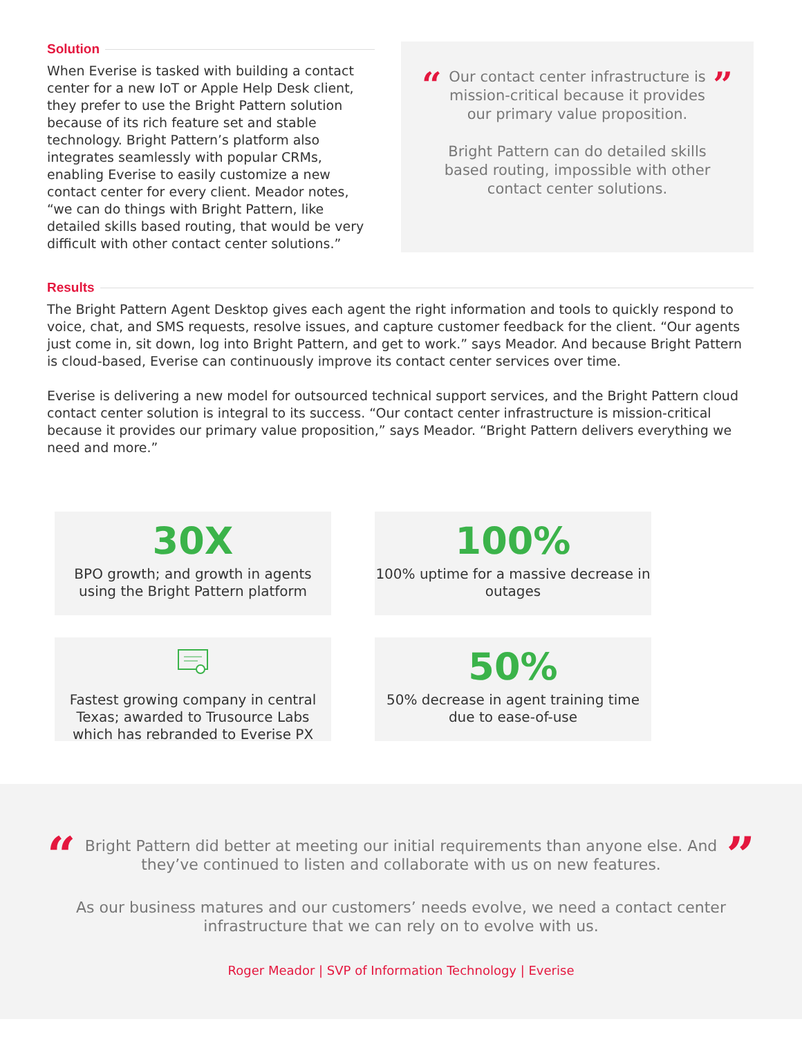Solution
When Everise is tasked with building a contact center for a new IoT or Apple Help Desk client, they prefer to use the Bright Pattern solution because of its rich feature set and stable technology. Bright Pattern’s platform also integrates seamlessly with popular CRMs, enabling Everise to easily customize a new contact center for every client. Meador notes, “we can do things with Bright Pattern, like detailed skills based routing, that would be very difficult with other contact center solutions.”
“
Our contact center infrastructure is mission-critical because it provides our primary value proposition.
Bright Pattern can do detailed skills based routing, impossible with other contact center solutions.
”
Results
The Bright Pattern Agent Desktop gives each agent the right information and tools to quickly respond to voice, chat, and SMS requests, resolve issues, and capture customer feedback for the client. “Our agents just come in, sit down, log into Bright Pattern, and get to work.” says Meador. And because Bright Pattern is cloud-based, Everise can continuously improve its contact center services over time.
Everise is delivering a new model for outsourced technical support services, and the Bright Pattern cloud contact center solution is integral to its success. “Our contact center infrastructure is mission-critical because it provides our primary value proposition,” says Meador. “Bright Pattern delivers everything we need and more.”
30X
BPO growth; and growth in agents using the Bright Pattern platform
100%
100% uptime for a massive decrease in outages
Fastest growing company in central Texas; awarded to Trusource Labs which has rebranded to Everise PX
50%
50% decrease in agent training time due to ease-of-use
“
Bright Pattern did better at meeting our initial requirements than anyone else. And they’ve continued to listen and collaborate with us on new features.
”
As our business matures and our customers’ needs evolve, we need a contact center infrastructure that we can rely on to evolve with us.
Roger Meador | SVP of Information Technology | Everise